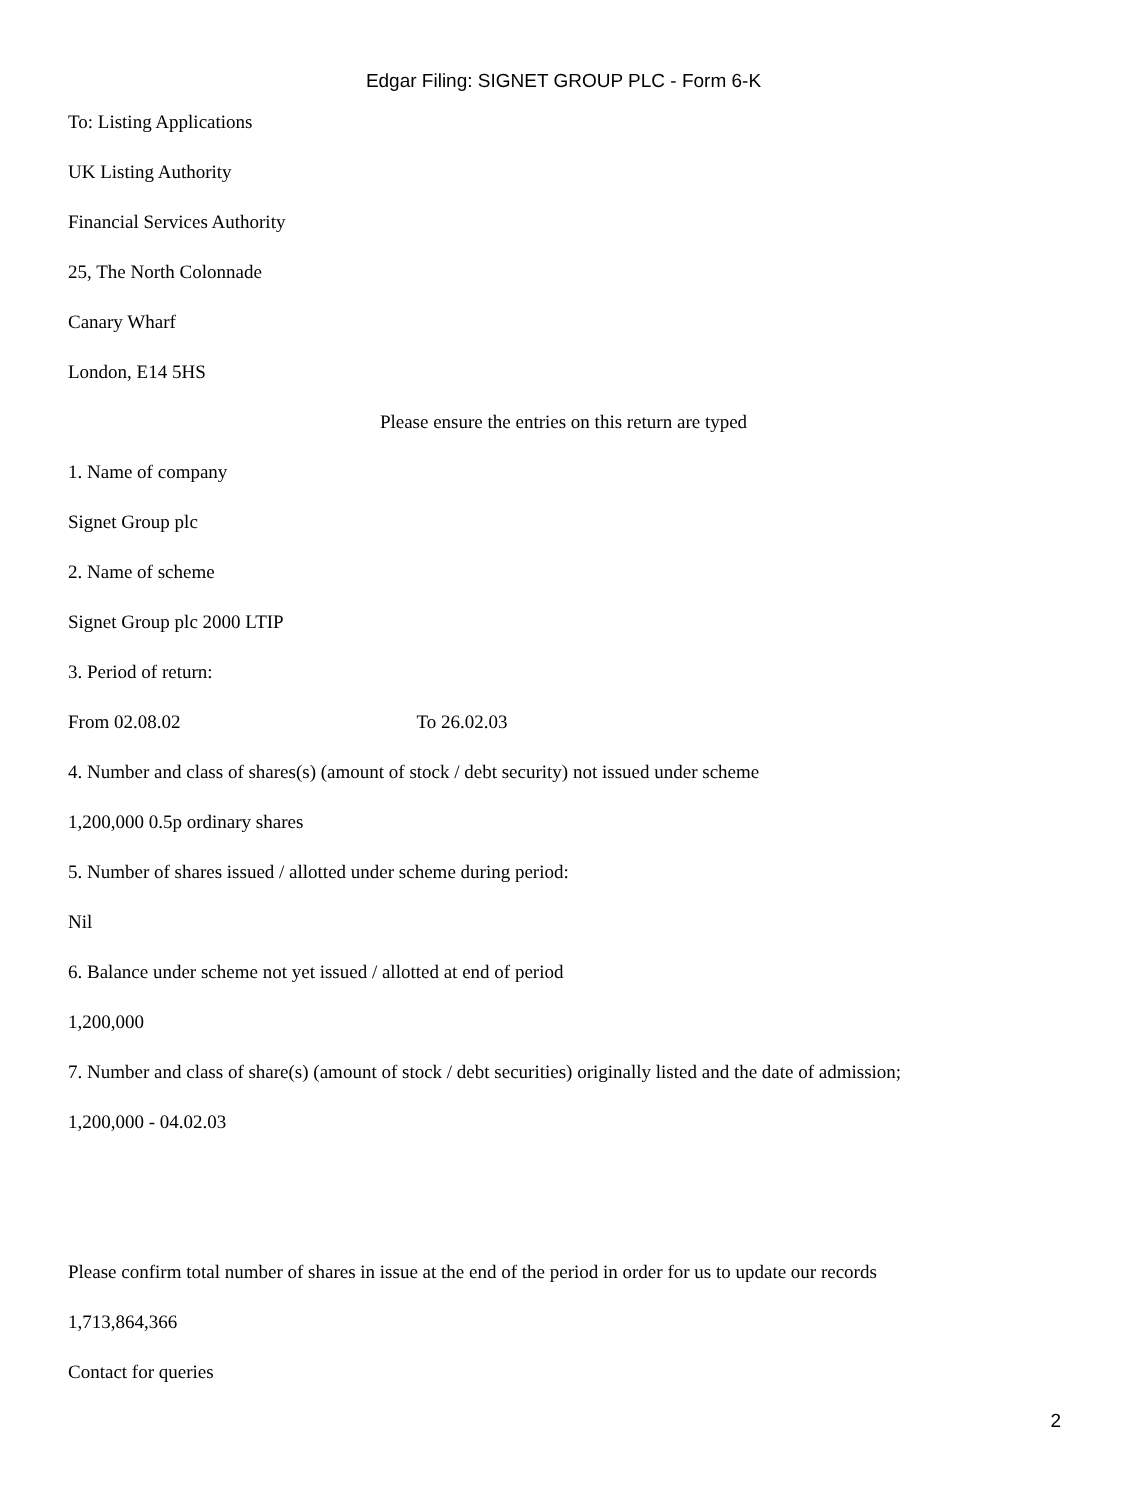Edgar Filing: SIGNET GROUP PLC - Form 6-K
To: Listing Applications
UK Listing Authority
Financial Services Authority
25, The North Colonnade
Canary Wharf
London, E14 5HS
Please ensure the entries on this return are typed
1. Name of company
Signet Group plc
2. Name of scheme
Signet Group plc 2000 LTIP
3. Period of return:
From 02.08.02 To 26.02.03
4. Number and class of shares(s) (amount of stock / debt security) not issued under scheme
1,200,000 0.5p ordinary shares
5. Number of shares issued / allotted under scheme during period:
Nil
6. Balance under scheme not yet issued / allotted at end of period
1,200,000
7. Number and class of share(s) (amount of stock / debt securities) originally listed and the date of admission;
1,200,000 - 04.02.03
Please confirm total number of shares in issue at the end of the period in order for us to update our records
1,713,864,366
Contact for queries
2